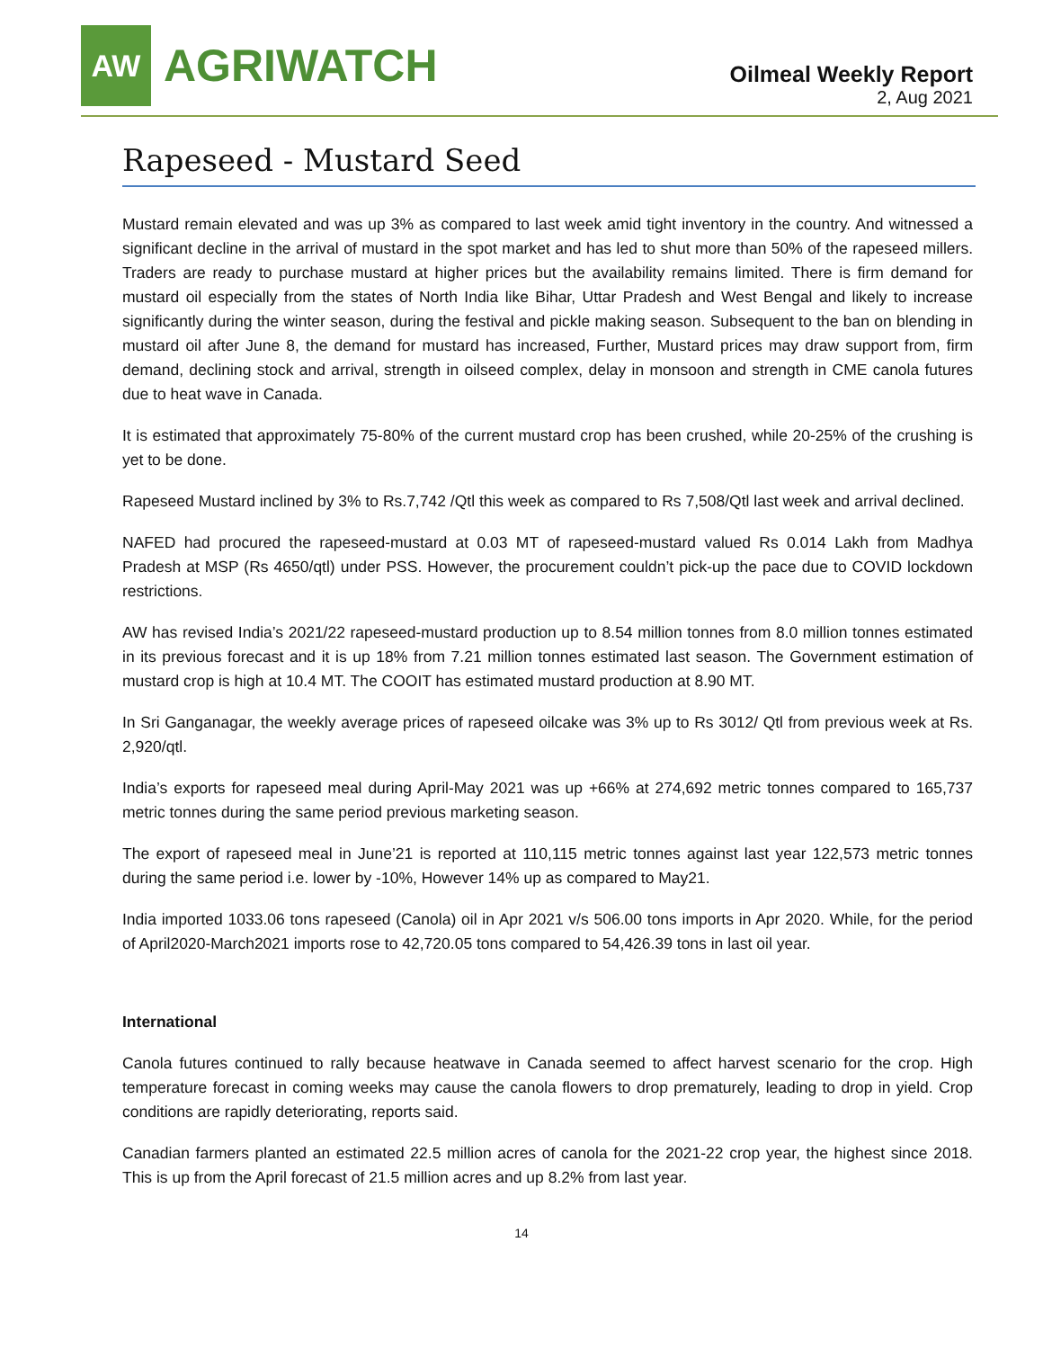AW
AGRIWATCH
Oilmeal Weekly Report
2, Aug 2021
Rapeseed - Mustard Seed
Mustard remain elevated and was up 3% as compared to last week amid tight inventory in the country. And witnessed a significant decline in the arrival of mustard in the spot market and has led to shut more than 50% of the rapeseed millers. Traders are ready to purchase mustard at higher prices but the availability remains limited. There is firm demand for mustard oil especially from the states of North India like Bihar, Uttar Pradesh and West Bengal and likely to increase significantly during the winter season, during the festival and pickle making season. Subsequent to the ban on blending in mustard oil after June 8, the demand for mustard has increased, Further, Mustard prices may draw support from, firm demand, declining stock and arrival, strength in oilseed complex, delay in monsoon and strength in CME canola futures due to heat wave in Canada.
It is estimated that approximately 75-80% of the current mustard crop has been crushed, while 20-25% of the crushing is yet to be done.
Rapeseed Mustard inclined by 3% to Rs.7,742 /Qtl this week as compared to Rs 7,508/Qtl last week and arrival declined.
NAFED had procured the rapeseed-mustard at 0.03 MT of rapeseed-mustard valued Rs 0.014 Lakh from Madhya Pradesh at MSP (Rs 4650/qtl) under PSS. However, the procurement couldn’t pick-up the pace due to COVID lockdown restrictions.
AW has revised India’s 2021/22 rapeseed-mustard production up to 8.54 million tonnes from 8.0 million tonnes estimated in its previous forecast and it is up 18% from 7.21 million tonnes estimated last season. The Government estimation of mustard crop is high at 10.4 MT. The COOIT has estimated mustard production at 8.90 MT.
In Sri Ganganagar, the weekly average prices of rapeseed oilcake was 3% up to Rs 3012/ Qtl from previous week at Rs. 2,920/qtl.
India’s exports for rapeseed meal during April-May 2021 was up +66% at 274,692 metric tonnes compared to 165,737 metric tonnes during the same period previous marketing season.
The export of rapeseed meal in June’21 is reported at 110,115 metric tonnes against last year 122,573 metric tonnes during the same period i.e. lower by -10%, However 14% up as compared to May21.
India imported 1033.06 tons rapeseed (Canola) oil in Apr 2021 v/s 506.00 tons imports in Apr 2020. While, for the period of April2020-March2021 imports rose to 42,720.05 tons compared to 54,426.39 tons in last oil year.
International
Canola futures continued to rally because heatwave in Canada seemed to affect harvest scenario for the crop. High temperature forecast in coming weeks may cause the canola flowers to drop prematurely, leading to drop in yield. Crop conditions are rapidly deteriorating, reports said.
Canadian farmers planted an estimated 22.5 million acres of canola for the 2021-22 crop year, the highest since 2018. This is up from the April forecast of 21.5 million acres and up 8.2% from last year.
14